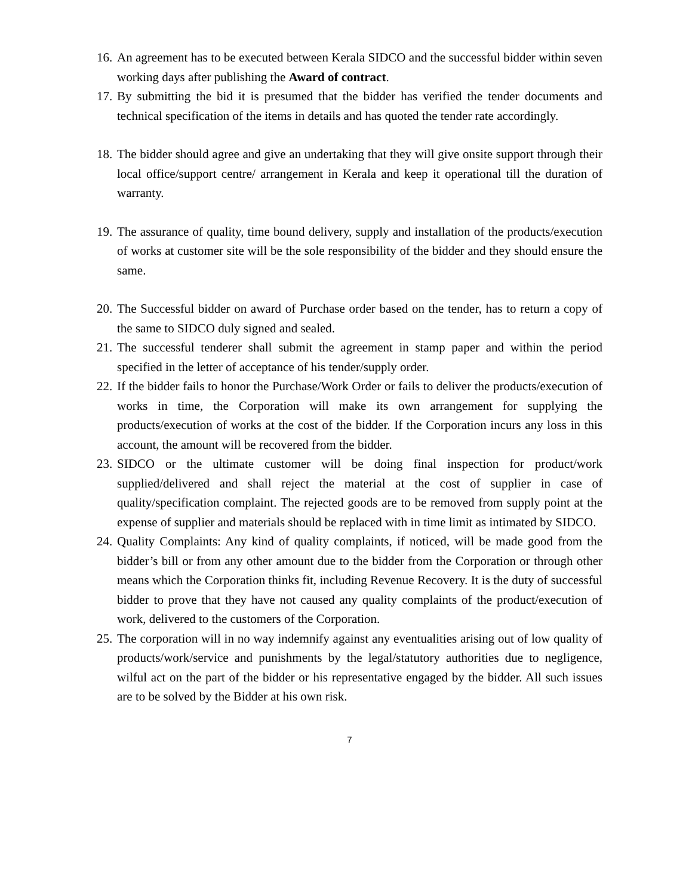16. An agreement has to be executed between Kerala SIDCO and the successful bidder within seven working days after publishing the Award of contract.
17. By submitting the bid it is presumed that the bidder has verified the tender documents and technical specification of the items in details and has quoted the tender rate accordingly.
18. The bidder should agree and give an undertaking that they will give onsite support through their local office/support centre/ arrangement in Kerala and keep it operational till the duration of warranty.
19. The assurance of quality, time bound delivery, supply and installation of the products/execution of works at customer site will be the sole responsibility of the bidder and they should ensure the same.
20. The Successful bidder on award of Purchase order based on the tender, has to return a copy of the same to SIDCO duly signed and sealed.
21. The successful tenderer shall submit the agreement in stamp paper and within the period specified in the letter of acceptance of his tender/supply order.
22. If the bidder fails to honor the Purchase/Work Order or fails to deliver the products/execution of works in time, the Corporation will make its own arrangement for supplying the products/execution of works at the cost of the bidder. If the Corporation incurs any loss in this account, the amount will be recovered from the bidder.
23. SIDCO or the ultimate customer will be doing final inspection for product/work supplied/delivered and shall reject the material at the cost of supplier in case of quality/specification complaint. The rejected goods are to be removed from supply point at the expense of supplier and materials should be replaced with in time limit as intimated by SIDCO.
24. Quality Complaints: Any kind of quality complaints, if noticed, will be made good from the bidder’s bill or from any other amount due to the bidder from the Corporation or through other means which the Corporation thinks fit, including Revenue Recovery. It is the duty of successful bidder to prove that they have not caused any quality complaints of the product/execution of work, delivered to the customers of the Corporation.
25. The corporation will in no way indemnify against any eventualities arising out of low quality of products/work/service and punishments by the legal/statutory authorities due to negligence, wilful act on the part of the bidder or his representative engaged by the bidder. All such issues are to be solved by the Bidder at his own risk.
7